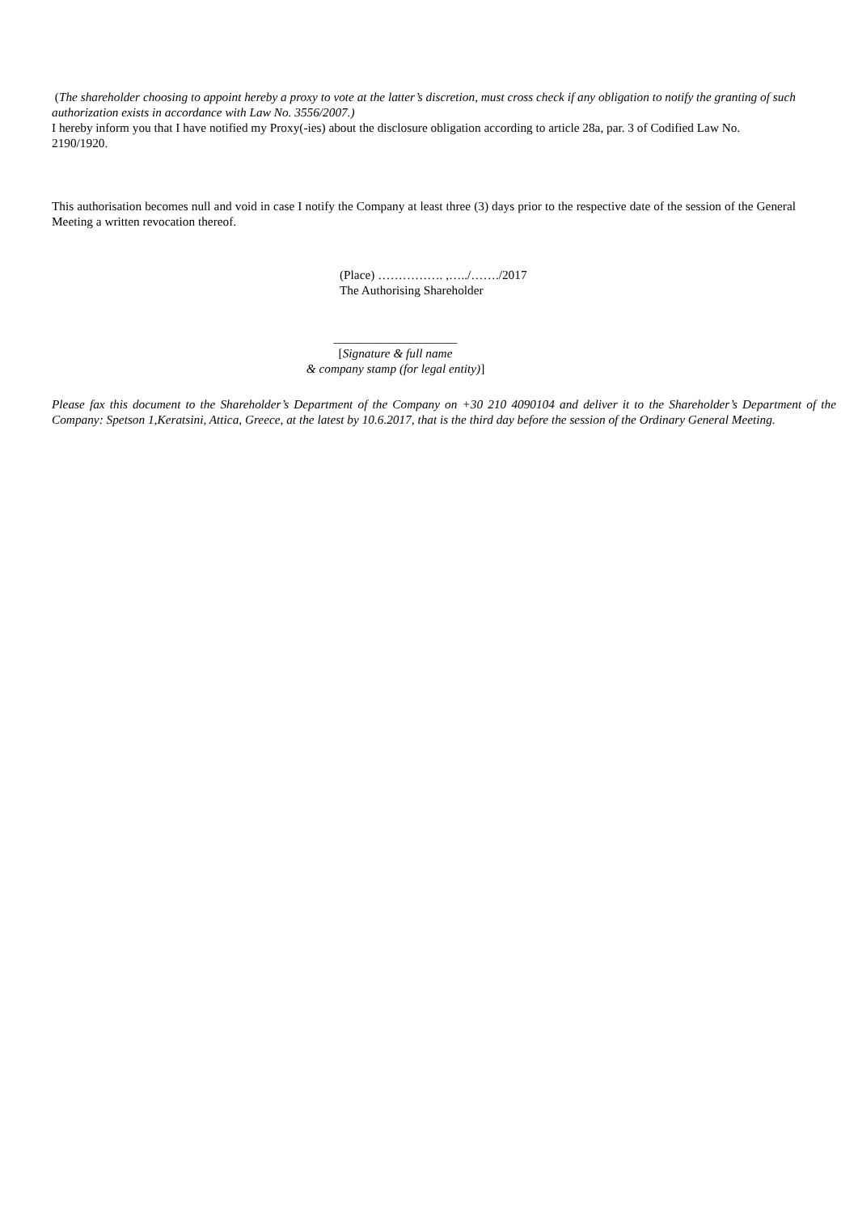(The shareholder choosing to appoint hereby a proxy to vote at the latter’s discretion, must cross check if any obligation to notify the granting of such authorization exists in accordance with Law No. 3556/2007.)
I hereby inform you that I have notified my Proxy(-ies) about the disclosure obligation according to article 28a, par. 3 of Codified Law No. 2190/1920.
This authorisation becomes null and void in case I notify the Company at least three (3) days prior to the respective date of the session of the General Meeting a written revocation thereof.
(Place) ……………. ,…../……./2017
The Authorising Shareholder
____________________
[Signature & full name
& company stamp (for legal entity)]
Please fax this document to the Shareholder’s Department of the Company on +30 210 4090104 and deliver it to the Shareholder’s Department of the Company: Spetson 1,Keratsini, Attica, Greece, at the latest by 10.6.2017, that is the third day before the session of the Ordinary General Meeting.